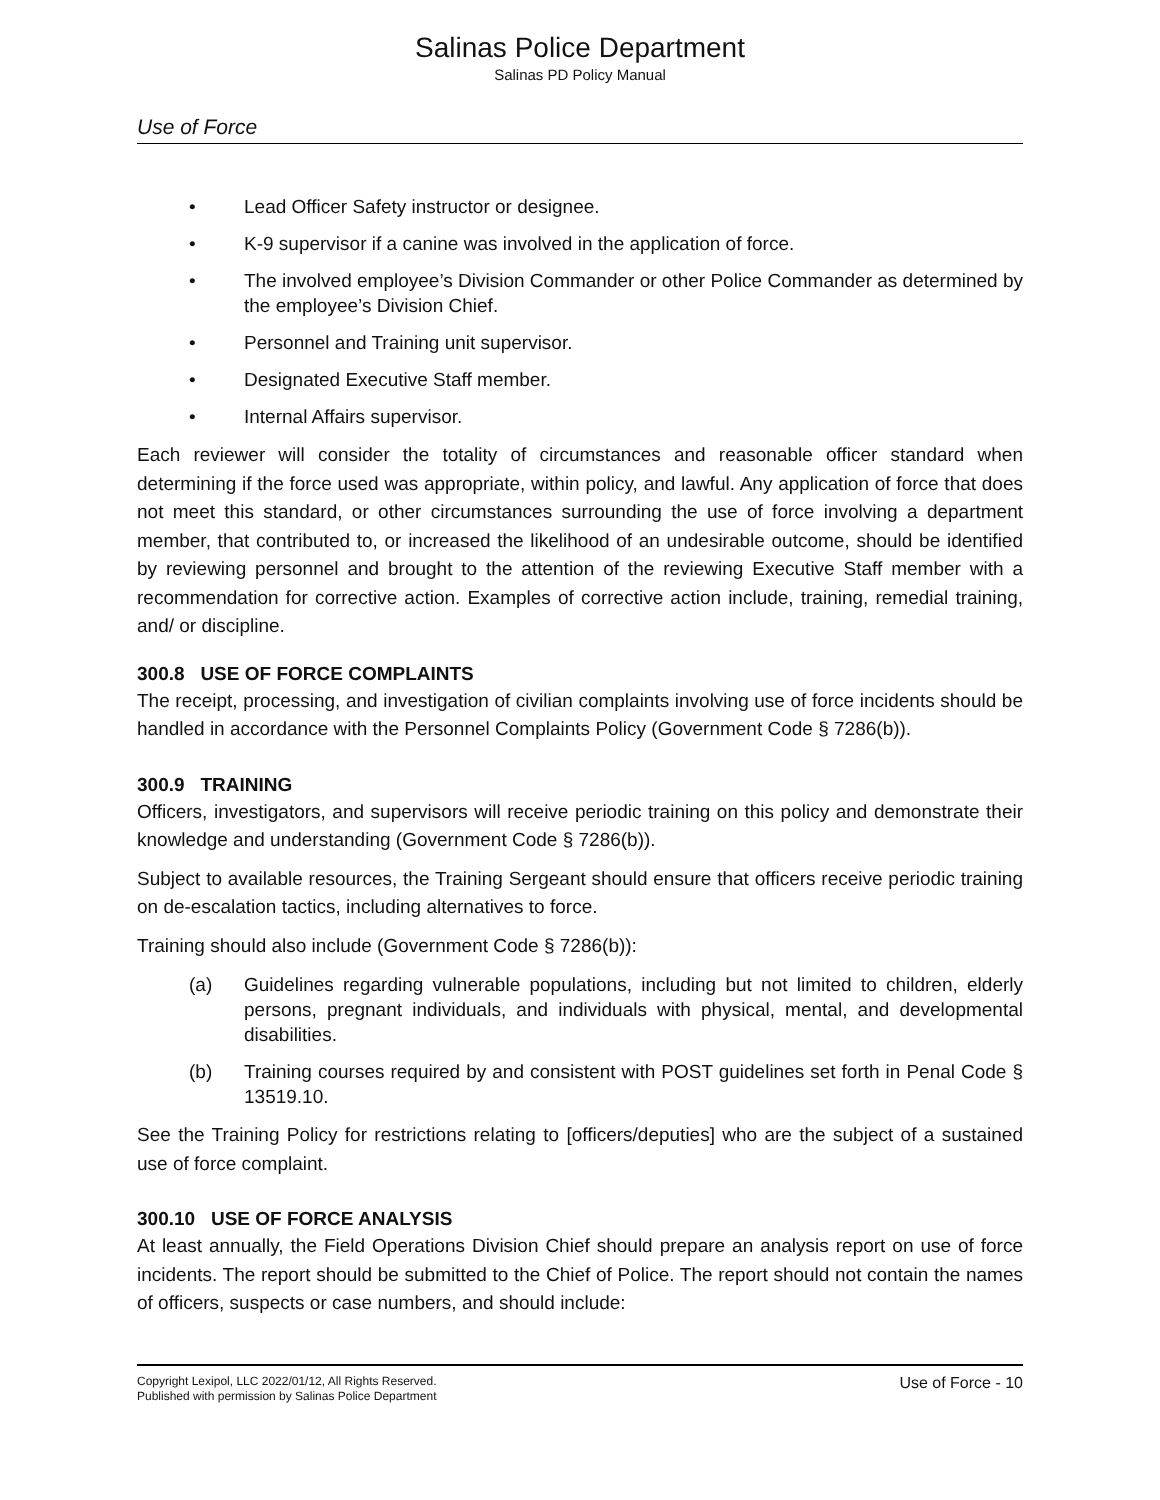Salinas Police Department
Salinas PD Policy Manual
Use of Force
• Lead Officer Safety instructor or designee.
• K-9 supervisor if a canine was involved in the application of force.
• The involved employee’s Division Commander or other Police Commander as determined by the employee’s Division Chief.
• Personnel and Training unit supervisor.
• Designated Executive Staff member.
• Internal Affairs supervisor.
Each reviewer will consider the totality of circumstances and reasonable officer standard when determining if the force used was appropriate, within policy, and lawful. Any application of force that does not meet this standard, or other circumstances surrounding the use of force involving a department member, that contributed to, or increased the likelihood of an undesirable outcome, should be identified by reviewing personnel and brought to the attention of the reviewing Executive Staff member with a recommendation for corrective action. Examples of corrective action include, training, remedial training, and/ or discipline.
300.8 USE OF FORCE COMPLAINTS
The receipt, processing, and investigation of civilian complaints involving use of force incidents should be handled in accordance with the Personnel Complaints Policy (Government Code § 7286(b)).
300.9 TRAINING
Officers, investigators, and supervisors will receive periodic training on this policy and demonstrate their knowledge and understanding (Government Code § 7286(b)).
Subject to available resources, the Training Sergeant should ensure that officers receive periodic training on de-escalation tactics, including alternatives to force.
Training should also include (Government Code § 7286(b)):
(a) Guidelines regarding vulnerable populations, including but not limited to children, elderly persons, pregnant individuals, and individuals with physical, mental, and developmental disabilities.
(b) Training courses required by and consistent with POST guidelines set forth in Penal Code § 13519.10.
See the Training Policy for restrictions relating to [officers/deputies] who are the subject of a sustained use of force complaint.
300.10 USE OF FORCE ANALYSIS
At least annually, the Field Operations Division Chief should prepare an analysis report on use of force incidents. The report should be submitted to the Chief of Police. The report should not contain the names of officers, suspects or case numbers, and should include:
Copyright Lexipol, LLC 2022/01/12, All Rights Reserved.
Published with permission by Salinas Police Department
Use of Force - 10